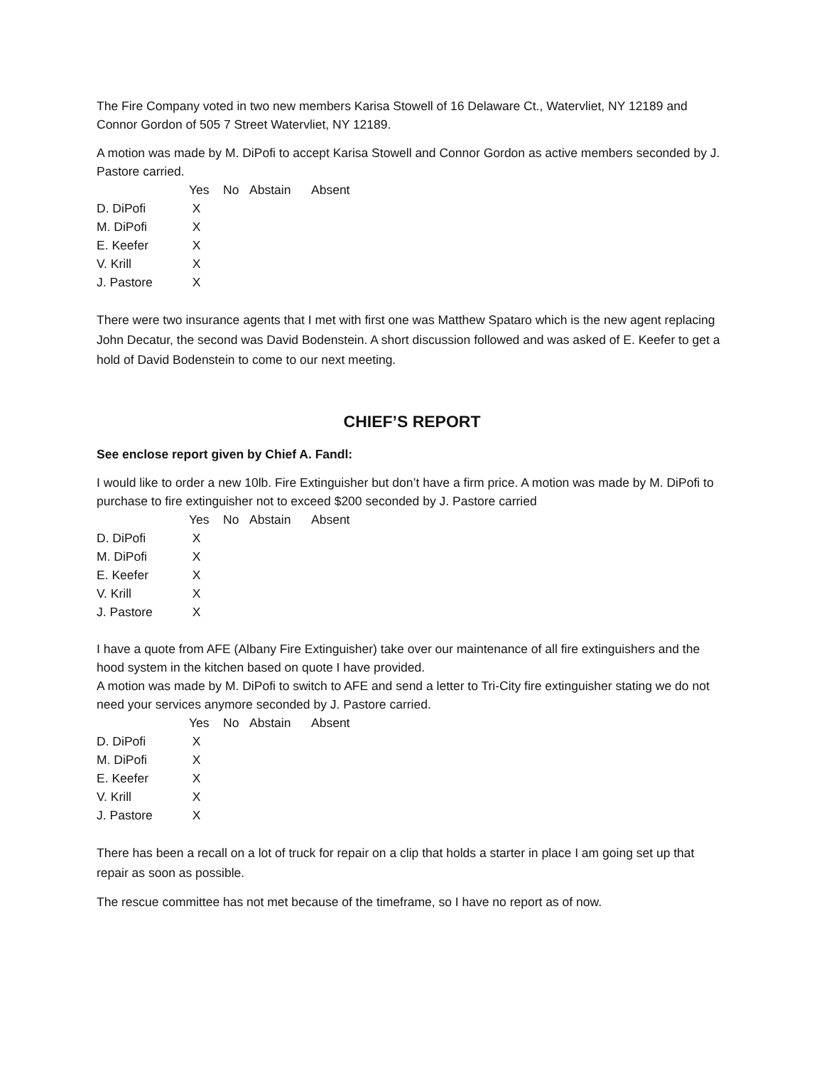The Fire Company voted in two new members Karisa Stowell of 16 Delaware Ct., Watervliet, NY 12189 and Connor Gordon of 505 7 Street Watervliet, NY 12189.
A motion was made by M. DiPofi to accept Karisa Stowell and Connor Gordon as active members seconded by J. Pastore carried.
| | Yes | No | Abstain | Absent |
| --- | --- | --- | --- | --- |
| D. DiPofi | X | | | |
| M. DiPofi | X | | | |
| E. Keefer | X | | | |
| V. Krill | X | | | |
| J. Pastore | X | | | |
There were two insurance agents that I met with first one was Matthew Spataro which is the new agent replacing John Decatur, the second was David Bodenstein. A short discussion followed and was asked of E. Keefer to get a hold of David Bodenstein to come to our next meeting.
CHIEF’S REPORT
See enclose report given by Chief A. Fandl:
I would like to order a new 10lb. Fire Extinguisher but don’t have a firm price. A motion was made by M. DiPofi to purchase to fire extinguisher not to exceed $200 seconded by J. Pastore carried
| | Yes | No | Abstain | Absent |
| --- | --- | --- | --- | --- |
| D. DiPofi | X | | | |
| M. DiPofi | X | | | |
| E. Keefer | X | | | |
| V. Krill | X | | | |
| J. Pastore | X | | | |
I have a quote from AFE (Albany Fire Extinguisher) take over our maintenance of all fire extinguishers and the hood system in the kitchen based on quote I have provided.
A motion was made by M. DiPofi to switch to AFE and send a letter to Tri-City fire extinguisher stating we do not need your services anymore seconded by J. Pastore carried.
| | Yes | No | Abstain | Absent |
| --- | --- | --- | --- | --- |
| D. DiPofi | X | | | |
| M. DiPofi | X | | | |
| E. Keefer | X | | | |
| V. Krill | X | | | |
| J. Pastore | X | | | |
There has been a recall on a lot of truck for repair on a clip that holds a starter in place I am going set up that repair as soon as possible.
The rescue committee has not met because of the timeframe, so I have no report as of now.